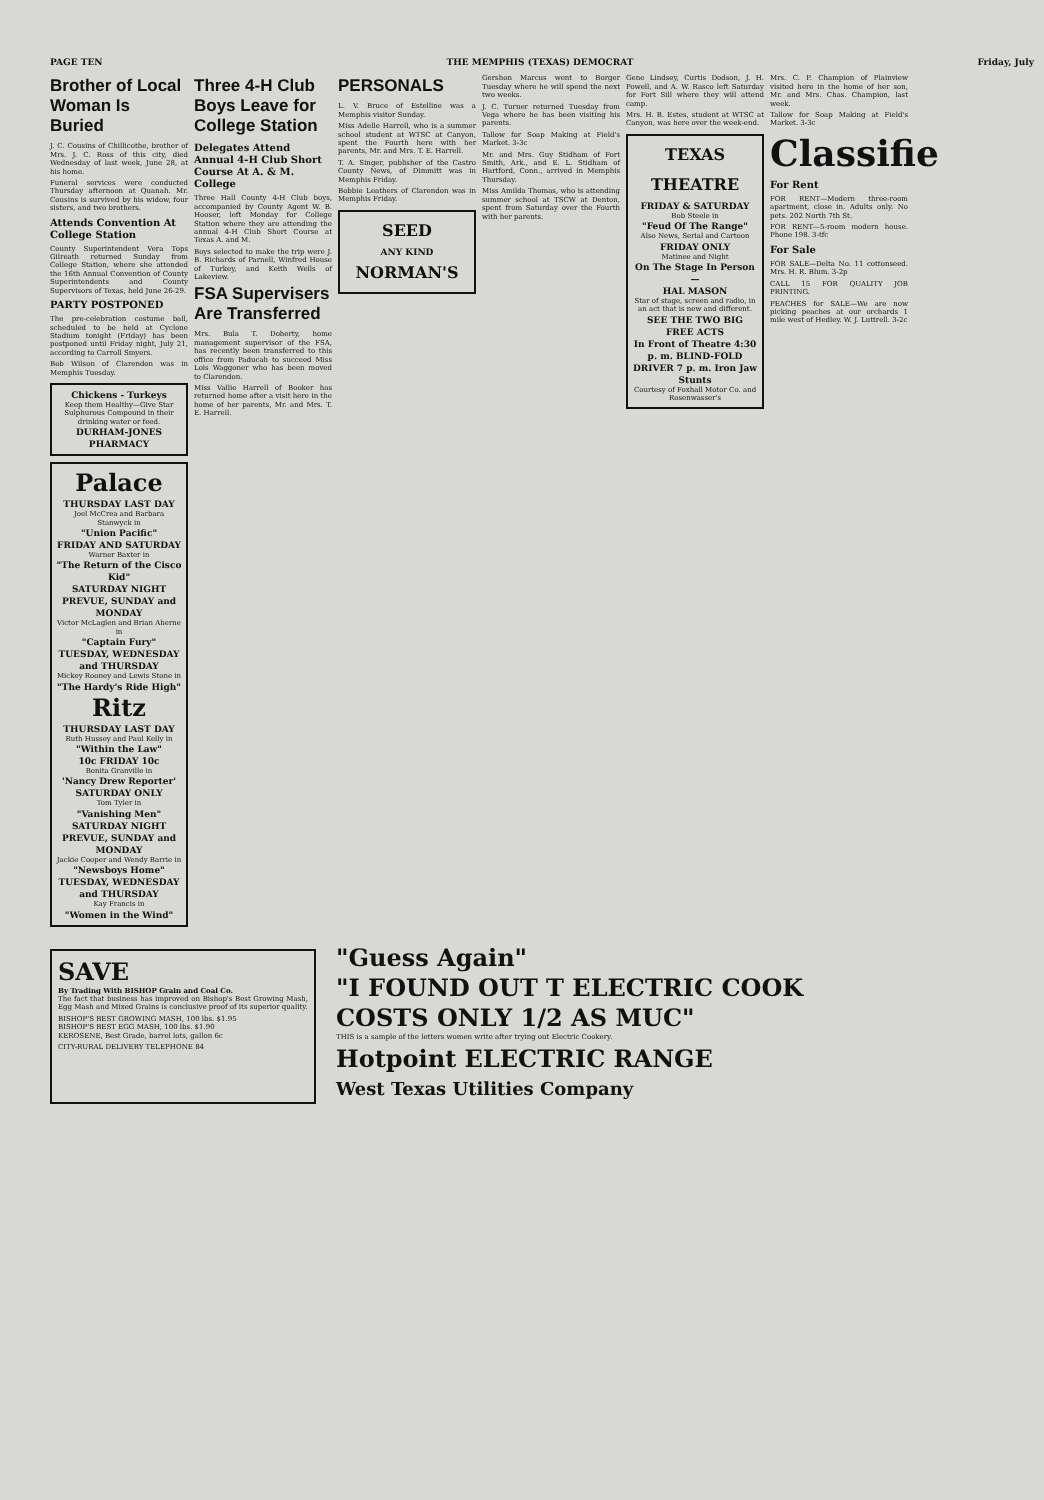PAGE TEN THE MEMPHIS (TEXAS) DEMOCRAT Friday, July
Brother of Local Woman Is Buried
J. C. Cousins of Chillicothe, brother of Mrs. J. C. Ross of this city, died Wednesday of last week, June 28, at his home.
Funeral services were conducted Thursday afternoon at Quanah. Mr. Cousins is survived by his widow, four sisters, and two brothers.
Attends Convention At College Station
County Superintendent Vera Tops Gilreath returned Sunday from College Station, where she attended the 16th Annual Convention of County Superintendents and County Supervisors of Texas, held June 26-29.
PARTY POSTPONED
The pre-celebration costume ball, scheduled to be held at Cyclone Stadium tonight (Friday) has been postponed until Friday night, July 21, according to Carroll Smyers.
Bob Wilson of Clarendon was in Memphis Tuesday.
Chickens - Turkeys
Keep them Healthy—Give Star Sulphurous Compound in their drinking water or feed.
DURHAM-JONES PHARMACY
Palace
THURSDAY LAST DAY
Joel McCrea and Barbara Stanwyck in
"Union Pacific"
FRIDAY AND SATURDAY
Warner Baxter in
"The Return of the Cisco Kid"
SATURDAY NIGHT PREVUE, SUNDAY and MONDAY
Victor McLaglen and Brian Aherne in
"Captain Fury"
TUESDAY, WEDNESDAY and THURSDAY
Mickey Rooney and Lewis Stone in
"The Hardy's Ride High"
Ritz
THURSDAY LAST DAY
Ruth Hussey and Paul Kelly in
"Within the Law"
10c FRIDAY 10c
Bonita Granville in
'Nancy Drew Reporter'
SATURDAY ONLY
Tom Tyler in
"Vanishing Men"
SATURDAY NIGHT PREVUE, SUNDAY and MONDAY
Jackie Cooper and Wendy Barrie in
"Newsboys Home"
TUESDAY, WEDNESDAY and THURSDAY
Kay Francis in
"Women in the Wind"
Three 4-H Club Boys Leave for College Station
Delegates Attend Annual 4-H Club Short Course At A. & M. College
Three Hall County 4-H Club boys, accompanied by County Agent W. B. Hooser, left Monday for College Station where they are attending the annual 4-H Club Short Course at Texas A. and M.
Boys selected to make the trip were J. B. Richards of Parnell, Winfred House of Turkey, and Keith Wells of Lakeview.
FSA Supervisers Are Transferred
Mrs. Bula T. Doherty, home management supervisor of the FSA, has recently been transferred to this office from Paducah to succeed Miss Lois Waggoner who has been moved to Clarendon.
Miss Vallie Harrell of Booker has returned home after a visit here in the home of her parents, Mr. and Mrs. T. E. Harrell.
PERSONALS
L. V. Bruce of Estelline was a Memphis visitor Sunday.
Miss Adelle Harrell, who is a summer school student at WTSC at Canyon, spent the Fourth here with her parents, Mr. and Mrs. T. E. Harrell.
T. A. Singer, publisher of the Castro County News, of Dimmitt was in Memphis Friday.
Bobbie Leathers of Clarendon was in Memphis Friday.
SEED
ANY KIND
NORMAN'S
Gershon Marcus went to Borger Tuesday where he will spend the next two weeks.
J. C. Turner returned Tuesday from Vega where he has been visiting his parents.
Tallow for Soap Making at Field's Market. 3-3c
Mr. and Mrs. Guy Stidham of Fort Smith, Ark., and E. L. Stidham of Hartford, Conn., arrived in Memphis Thursday.
Miss Amilda Thomas, who is attending summer school at TSCW at Denton, spent from Saturday over the Fourth with her parents.
Gene Lindsey, Curtis Dodson, J. H. Powell, and A. W. Rasco left Saturday for Fort Sill where they will attend camp.
Mrs. H. B. Estes, student at WTSC at Canyon, was here over the week-end.
TEXAS THEATRE
FRIDAY & SATURDAY
Bob Steele in
"Feud Of The Range"
Also News, Serial and Cartoon
FRIDAY ONLY
Matinee and Night
On The Stage In Person—
HAL MASON
Star of stage, screen and radio, in an act that is new and different.
SEE THE TWO BIG FREE ACTS
In Front of Theatre 4:30 p. m. BLIND-FOLD DRIVER 7 p. m. Iron Jaw Stunts
Courtesy of Foxhall Motor Co. and Rosenwasser's
Mrs. C. P. Champion of Plainview visited here in the home of her son, Mr. and Mrs. Chas. Champion, last week.
Tallow for Soap Making at Field's Market. 3-3c
Classifie
For Rent
FOR RENT—Modern three-room apartment, close in. Adults only. No pets. 202 North 7th St.
FOR RENT—5-room modern house. Phone 198. 3-tfc
For Sale
FOR SALE—Delta No. 11 cottonseed. Mrs. H. R. Blum. 3-2p
CALL 15 FOR QUALITY JOB PRINTING.
PEACHES for SALE—We are now picking peaches at our orchards 1 mile west of Hedley. W. J. Luttrell. 3-2c
SAVE
By Trading With BISHOP Grain and Coal Co.
The fact that business has improved on Bishop's Best Growing Mash, Egg Mash and Mixed Grains is conclusive proof of its superior quality.
BISHOP'S BEST GROWING MASH, 100 lbs. $1.95
BISHOP'S BEST EGG MASH, 100 lbs. $1.90
KEROSENE, Best Grade, barrel lots, gallon 6c
CITY-RURAL DELIVERY TELEPHONE 84
"Guess Again"
"I FOUND OUT T ELECTRIC COOK COSTS ONLY 1/2 AS MUC"
THIS is a sample of the letters women write after trying out Electric Cookery.
Hotpoint ELECTRIC RANGE
West Texas Utilities Company